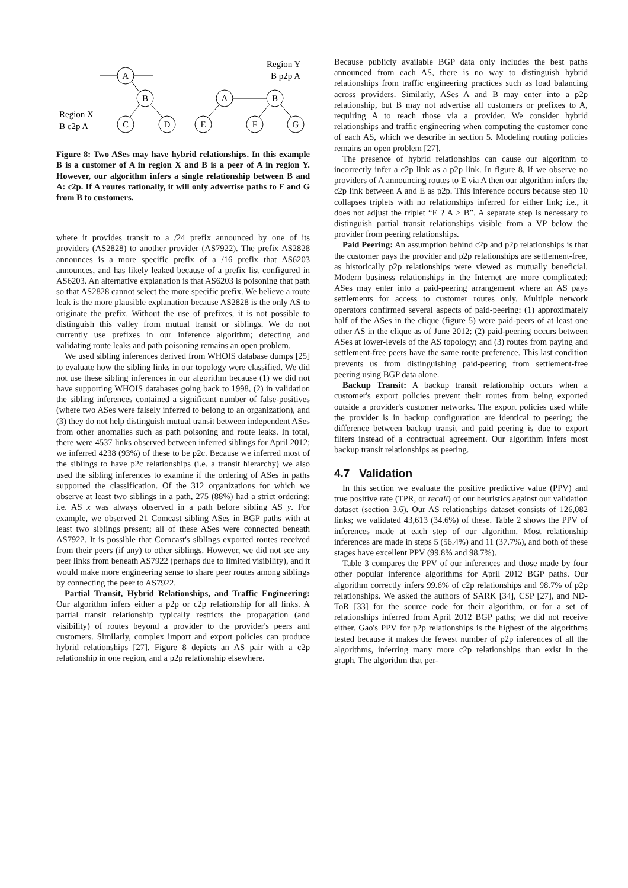A
B
C
D
A
B
E
F
G
Region Y
B p2p A
Region X
B c2p A
Figure 8: Two ASes may have hybrid relationships. In this example B is a customer of A in region X and B is a peer of A in region Y. However, our algorithm infers a single relationship between B and A: c2p. If A routes rationally, it will only advertise paths to F and G from B to customers.
where it provides transit to a /24 prefix announced by one of its providers (AS2828) to another provider (AS7922). The prefix AS2828 announces is a more specific prefix of a /16 prefix that AS6203 announces, and has likely leaked because of a prefix list configured in AS6203. An alternative explanation is that AS6203 is poisoning that path so that AS2828 cannot select the more specific prefix. We believe a route leak is the more plausible explanation because AS2828 is the only AS to originate the prefix. Without the use of prefixes, it is not possible to distinguish this valley from mutual transit or siblings. We do not currently use prefixes in our inference algorithm; detecting and validating route leaks and path poisoning remains an open problem.
We used sibling inferences derived from WHOIS database dumps [25] to evaluate how the sibling links in our topology were classified. We did not use these sibling inferences in our algorithm because (1) we did not have supporting WHOIS databases going back to 1998, (2) in validation the sibling inferences contained a significant number of false-positives (where two ASes were falsely inferred to belong to an organization), and (3) they do not help distinguish mutual transit between independent ASes from other anomalies such as path poisoning and route leaks. In total, there were 4537 links observed between inferred siblings for April 2012; we inferred 4238 (93%) of these to be p2c. Because we inferred most of the siblings to have p2c relationships (i.e. a transit hierarchy) we also used the sibling inferences to examine if the ordering of ASes in paths supported the classification. Of the 312 organizations for which we observe at least two siblings in a path, 275 (88%) had a strict ordering; i.e. AS x was always observed in a path before sibling AS y. For example, we observed 21 Comcast sibling ASes in BGP paths with at least two siblings present; all of these ASes were connected beneath AS7922. It is possible that Comcast's siblings exported routes received from their peers (if any) to other siblings. However, we did not see any peer links from beneath AS7922 (perhaps due to limited visibility), and it would make more engineering sense to share peer routes among siblings by connecting the peer to AS7922.
Partial Transit, Hybrid Relationships, and Traffic Engineering: Our algorithm infers either a p2p or c2p relationship for all links. A partial transit relationship typically restricts the propagation (and visibility) of routes beyond a provider to the provider's peers and customers. Similarly, complex import and export policies can produce hybrid relationships [27]. Figure 8 depicts an AS pair with a c2p relationship in one region, and a p2p relationship elsewhere.
Because publicly available BGP data only includes the best paths announced from each AS, there is no way to distinguish hybrid relationships from traffic engineering practices such as load balancing across providers. Similarly, ASes A and B may enter into a p2p relationship, but B may not advertise all customers or prefixes to A, requiring A to reach those via a provider. We consider hybrid relationships and traffic engineering when computing the customer cone of each AS, which we describe in section 5. Modeling routing policies remains an open problem [27].
The presence of hybrid relationships can cause our algorithm to incorrectly infer a c2p link as a p2p link. In figure 8, if we observe no providers of A announcing routes to E via A then our algorithm infers the c2p link between A and E as p2p. This inference occurs because step 10 collapses triplets with no relationships inferred for either link; i.e., it does not adjust the triplet “E ? A > B”. A separate step is necessary to distinguish partial transit relationships visible from a VP below the provider from peering relationships.
Paid Peering: An assumption behind c2p and p2p relationships is that the customer pays the provider and p2p relationships are settlement-free, as historically p2p relationships were viewed as mutually beneficial. Modern business relationships in the Internet are more complicated; ASes may enter into a paid-peering arrangement where an AS pays settlements for access to customer routes only. Multiple network operators confirmed several aspects of paid-peering: (1) approximately half of the ASes in the clique (figure 5) were paid-peers of at least one other AS in the clique as of June 2012; (2) paid-peering occurs between ASes at lower-levels of the AS topology; and (3) routes from paying and settlement-free peers have the same route preference. This last condition prevents us from distinguishing paid-peering from settlement-free peering using BGP data alone.
Backup Transit: A backup transit relationship occurs when a customer's export policies prevent their routes from being exported outside a provider's customer networks. The export policies used while the provider is in backup configuration are identical to peering; the difference between backup transit and paid peering is due to export filters instead of a contractual agreement. Our algorithm infers most backup transit relationships as peering.
4.7 Validation
In this section we evaluate the positive predictive value (PPV) and true positive rate (TPR, or recall) of our heuristics against our validation dataset (section 3.6). Our AS relationships dataset consists of 126,082 links; we validated 43,613 (34.6%) of these. Table 2 shows the PPV of inferences made at each step of our algorithm. Most relationship inferences are made in steps 5 (56.4%) and 11 (37.7%), and both of these stages have excellent PPV (99.8% and 98.7%).
Table 3 compares the PPV of our inferences and those made by four other popular inference algorithms for April 2012 BGP paths. Our algorithm correctly infers 99.6% of c2p relationships and 98.7% of p2p relationships. We asked the authors of SARK [34], CSP [27], and ND-ToR [33] for the source code for their algorithm, or for a set of relationships inferred from April 2012 BGP paths; we did not receive either. Gao's PPV for p2p relationships is the highest of the algorithms tested because it makes the fewest number of p2p inferences of all the algorithms, inferring many more c2p relationships than exist in the graph. The algorithm that per-